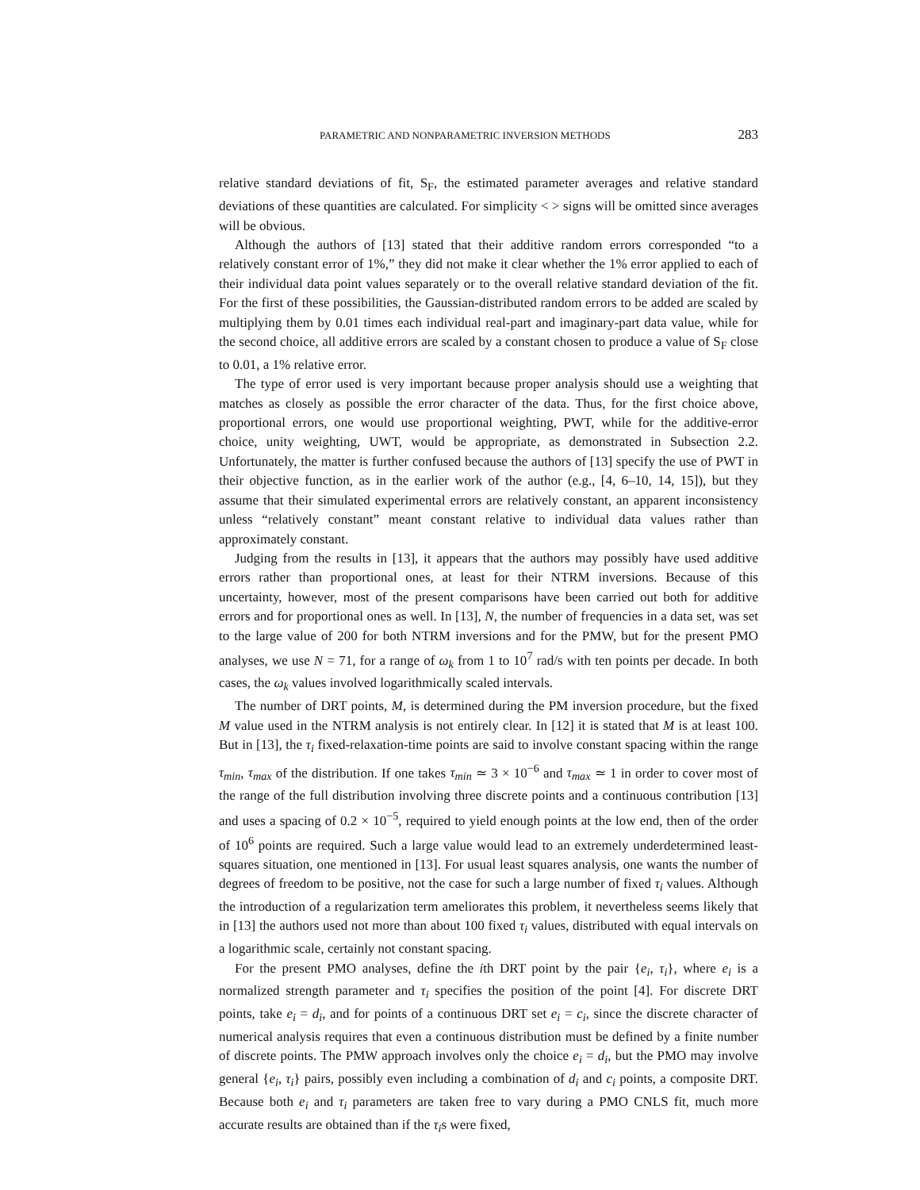PARAMETRIC AND NONPARAMETRIC INVERSION METHODS 283
relative standard deviations of fit, S<sub>F</sub>, the estimated parameter averages and relative standard deviations of these quantities are calculated. For simplicity < > signs will be omitted since averages will be obvious.
Although the authors of [13] stated that their additive random errors corresponded “to a relatively constant error of 1%,” they did not make it clear whether the 1% error applied to each of their individual data point values separately or to the overall relative standard deviation of the fit. For the first of these possibilities, the Gaussian-distributed random errors to be added are scaled by multiplying them by 0.01 times each individual real-part and imaginary-part data value, while for the second choice, all additive errors are scaled by a constant chosen to produce a value of S<sub>F</sub> close to 0.01, a 1% relative error.
The type of error used is very important because proper analysis should use a weighting that matches as closely as possible the error character of the data. Thus, for the first choice above, proportional errors, one would use proportional weighting, PWT, while for the additive-error choice, unity weighting, UWT, would be appropriate, as demonstrated in Subsection 2.2. Unfortunately, the matter is further confused because the authors of [13] specify the use of PWT in their objective function, as in the earlier work of the author (e.g., [4, 6–10, 14, 15]), but they assume that their simulated experimental errors are relatively constant, an apparent inconsistency unless “relatively constant” meant constant relative to individual data values rather than approximately constant.
Judging from the results in [13], it appears that the authors may possibly have used additive errors rather than proportional ones, at least for their NTRM inversions. Because of this uncertainty, however, most of the present comparisons have been carried out both for additive errors and for proportional ones as well. In [13], N, the number of frequencies in a data set, was set to the large value of 200 for both NTRM inversions and for the PMW, but for the present PMO analyses, we use N = 71, for a range of ω<sub>k</sub> from 1 to 10<sup>7</sup> rad/s with ten points per decade. In both cases, the ω<sub>k</sub> values involved logarithmically scaled intervals.
The number of DRT points, M, is determined during the PM inversion procedure, but the fixed M value used in the NTRM analysis is not entirely clear. In [12] it is stated that M is at least 100. But in [13], the τ<sub>i</sub> fixed-relaxation-time points are said to involve constant spacing within the range τ<sub>min</sub>, τ<sub>max</sub> of the distribution. If one takes τ<sub>min</sub> ≃ 3 × 10<sup>−6</sup> and τ<sub>max</sub> ≃ 1 in order to cover most of the range of the full distribution involving three discrete points and a continuous contribution [13] and uses a spacing of 0.2 × 10<sup>−5</sup>, required to yield enough points at the low end, then of the order of 10<sup>6</sup> points are required. Such a large value would lead to an extremely underdetermined least-squares situation, one mentioned in [13]. For usual least squares analysis, one wants the number of degrees of freedom to be positive, not the case for such a large number of fixed τ<sub>i</sub> values. Although the introduction of a regularization term ameliorates this problem, it nevertheless seems likely that in [13] the authors used not more than about 100 fixed τ<sub>i</sub> values, distributed with equal intervals on a logarithmic scale, certainly not constant spacing.
For the present PMO analyses, define the ith DRT point by the pair {e<sub>i</sub>, τ<sub>i</sub>}, where e<sub>i</sub> is a normalized strength parameter and τ<sub>i</sub> specifies the position of the point [4]. For discrete DRT points, take e<sub>i</sub> = d<sub>i</sub>, and for points of a continuous DRT set e<sub>i</sub> = c<sub>i</sub>, since the discrete character of numerical analysis requires that even a continuous distribution must be defined by a finite number of discrete points. The PMW approach involves only the choice e<sub>i</sub> = d<sub>i</sub>, but the PMO may involve general {e<sub>i</sub>, τ<sub>i</sub>} pairs, possibly even including a combination of d<sub>i</sub> and c<sub>i</sub> points, a composite DRT. Because both e<sub>i</sub> and τ<sub>i</sub> parameters are taken free to vary during a PMO CNLS fit, much more accurate results are obtained than if the τ<sub>i</sub>s were fixed,